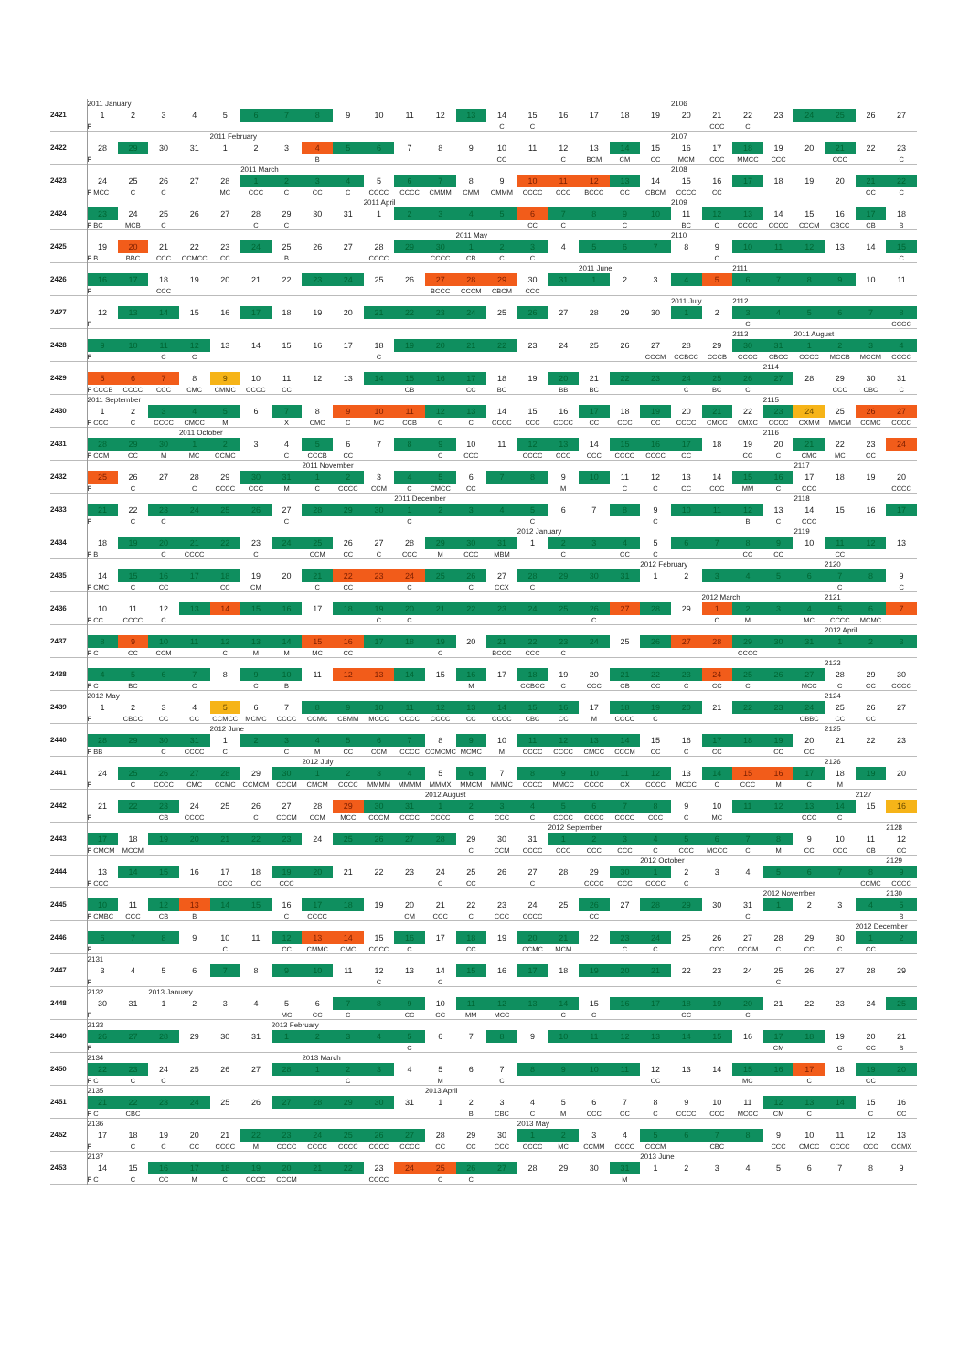| 2421 | 2011 January | | | | | | | | | | | | | | | | | | | 2106 | | | | | | | |
| | 1 | 2 | 3 | 4 | 5 | 6 | 7 | 8 | 9 | 10 | 11 | 12 | 13 | 14 | 15 | 16 | 17 | 18 | 19 | 20 | 21 | 22 | 23 | 24 | 25 | 26 | 27 |
| | F | | | | | | | | | | | | | C | C | | | | | | CCC | C | | | | | |
| 2422 | | | | | 2011 February | | | | | | | | | | | | | | | 2107 | | | | | | | |
| | 28 | 29 | 30 | 31 | 1 | 2 | 3 | 4 | 5 | 6 | 7 | 8 | 9 | 10 | 11 | 12 | 13 | 14 | 15 | 16 | 17 | 18 | 19 | 20 | 21 | 22 | 23 |
| | F | | | | | | | B | | | | | | CC | | C | BCM | CM | CC | MCM | CCC | MMCC | CCC | | CCC | | C |
| 2423 | | | | | | 2011 March | | | | | | | | | | | | | | 2108 | | | | | | | |
| | 24 | 25 | 26 | 27 | 28 | 1 | 2 | 3 | 4 | 5 | 6 | 7 | 8 | 9 | 10 | 11 | 12 | 13 | 14 | 15 | 16 | 17 | 18 | 19 | 20 | 21 | 22 |
| | F MCC | C | C | | MC | CCC | C | CC | C | CCCC | CCCC | CMMM | CMM | CMMM | CCCC | CCC | BCCC | CC | CBCM | CCCC | CC | | | | | CC | C |
| 2424 | | | | | | | | | | 2011 April | | | | | | | | | | 2109 | | | | | | | |
| | 23 | 24 | 25 | 26 | 27 | 28 | 29 | 30 | 31 | 1 | 2 | 3 | 4 | 5 | 6 | 7 | 8 | 9 | 10 | 11 | 12 | 13 | 14 | 15 | 16 | 17 | 18 |
| | F BC | MCB | C | | | C | C | | | | | | | | CC | C | | C | | BC | C | CCCC | CCCC | CCCM | CBCC | CB | B |
| 2425 | | | | | | | | | | | | | 2011 May | | | | | | | 2110 | | | | | | | |
| | 19 | 20 | 21 | 22 | 23 | 24 | 25 | 26 | 27 | 28 | 29 | 30 | 1 | 2 | 3 | 4 | 5 | 6 | 7 | 8 | 9 | 10 | 11 | 12 | 13 | 14 | 15 |
| | F B | BBC | CCC | CCMCC | CC | | B | | | CCCC | | CCCC | CB | C | C | | | | | | C | | | | | | C |
| 2426 | | | | | | | | | | | | | | | | | 2011 June | | | | | 2111 | | | | | |
| | 16 | 17 | 18 | 19 | 20 | 21 | 22 | 23 | 24 | 25 | 26 | 27 | 28 | 29 | 30 | 31 | 1 | 2 | 3 | 4 | 5 | 6 | 7 | 8 | 9 | 10 | 11 |
| | F | | CCC | | | | | | | | | BCCC | CCCM | CBCM | CCC | | | | | | | | | | | | |
| 2427 | | | | | | | | | | | | | | | | | | | | 2011 July | | 2112 | | | | | |
| | 12 | 13 | 14 | 15 | 16 | 17 | 18 | 19 | 20 | 21 | 22 | 23 | 24 | 25 | 26 | 27 | 28 | 29 | 30 | 1 | 2 | 3 | 4 | 5 | 6 | 7 | 8 |
| | F | | | | | | | | | | | | | | | | | | | | | C | | | | | CCCC |
| 2428 | | | | | | | | | | | | | | | | | | | | | | 2113 | | 2011 August | | | |
| | 9 | 10 | 11 | 12 | 13 | 14 | 15 | 16 | 17 | 18 | 19 | 20 | 21 | 22 | 23 | 24 | 25 | 26 | 27 | 28 | 29 | 30 | 31 | 1 | 2 | 3 | 4 |
| | F | | C | C | | | | | | C | | | | | | | | | CCCM | CCBCC | CCCB | CCCC | CBCC | CCCC | MCCB | MCCM | CCCC |
| 2429 | | | | | | | | | | | | | | | | | | | | | | | 2114 | | | | |
| | 5 | 6 | 7 | 8 | 9 | 10 | 11 | 12 | 13 | 14 | 15 | 16 | 17 | 18 | 19 | 20 | 21 | 22 | 23 | 24 | 25 | 26 | 27 | 28 | 29 | 30 | 31 |
| | F CCCB | CCCC | CCC | CMC | CMMC | CCCC | CC | | | | CB | | CC | BC | | BB | BC | | | C | BC | C | | | CCC | CBC | C |
| 2430 | 2011 September | | | | | | | | | | | | | | | | | | | | | | 2115 | | | | |
| | 1 | 2 | 3 | 4 | 5 | 6 | 7 | 8 | 9 | 10 | 11 | 12 | 13 | 14 | 15 | 16 | 17 | 18 | 19 | 20 | 21 | 22 | 23 | 24 | 25 | 26 | 27 |
| | F CCC | C | CCCC | CMCC | M | | X | CMC | C | MC | CCB | C | C | CCCC | CCC | CCCC | CC | CCC | CC | CCCC | CMCC | CMXC | CCCC | CXMM | MMCM | CCMC | CCCC |
| 2431 | | | | 2011 October | | | | | | | | | | | | | | | | | | | 2116 | | | | |
| | 28 | 29 | 30 | 1 | 2 | 3 | 4 | 5 | 6 | 7 | 8 | 9 | 10 | 11 | 12 | 13 | 14 | 15 | 16 | 17 | 18 | 19 | 20 | 21 | 22 | 23 | 24 |
| | F CCM | CC | M | MC | CCMC | | C | CCCB | CC | | | C | CCC | | CCCC | CCC | CCC | CCCC | CCCC | CC | | CC | C | CMC | MC | CC | |
| 2432 | | | | | | | | 2011 November | | | | | | | | | | | | | | | | 2117 | | | |
| | 25 | 26 | 27 | 28 | 29 | 30 | 31 | 1 | 2 | 3 | 4 | 5 | 6 | 7 | 8 | 9 | 10 | 11 | 12 | 13 | 14 | 15 | 16 | 17 | 18 | 19 | 20 |
| | F | C | | C | CCCC | CCC | M | C | CCCC | CCM | C | CMCC | CC | | | M | | C | C | CC | CCC | MM | C | CCC | | | CCCC |
| 2433 | | | | | | | | | | | 2011 December | | | | | | | | | | | | | 2118 | | | |
| | 21 | 22 | 23 | 24 | 25 | 26 | 27 | 28 | 29 | 30 | 1 | 2 | 3 | 4 | 5 | 6 | 7 | 8 | 9 | 10 | 11 | 12 | 13 | 14 | 15 | 16 | 17 |
| | F | C | C | | | | C | | | | C | | | | C | | | | C | | | B | C | CCC | | | |
| 2434 | | | | | | | | | | | | | | | 2012 January | | | | | | | | | 2119 | | | |
| | 18 | 19 | 20 | 21 | 22 | 23 | 24 | 25 | 26 | 27 | 28 | 29 | 30 | 31 | 1 | 2 | 3 | 4 | 5 | 6 | 7 | 8 | 9 | 10 | 11 | 12 | 13 |
| | F B | | C | CCCC | | C | | CCM | CC | C | CCC | M | CCC | MBM | | C | | CC | C | | | CC | CC | | CC | | |
| 2435 | | | | | | | | | | | | | | | | | | | 2012 February | | | | | | 2120 | | |
| | 14 | 15 | 16 | 17 | 18 | 19 | 20 | 21 | 22 | 23 | 24 | 25 | 26 | 27 | 28 | 29 | 30 | 31 | 1 | 2 | 3 | 4 | 5 | 6 | 7 | 8 | 9 |
| | F CMC | C | CC | | CC | CM | | C | CC | | C | | C | CCX | C | | | | | | | | | | C | | C |
| 2436 | | | | | | | | | | | | | | | | | | | | | 2012 March | | | | 2121 | | |
| | 10 | 11 | 12 | 13 | 14 | 15 | 16 | 17 | 18 | 19 | 20 | 21 | 22 | 23 | 24 | 25 | 26 | 27 | 28 | 29 | 1 | 2 | 3 | 4 | 5 | 6 | 7 |
| | F CC | CCCC | C | | | | | | | C | C | | | | | | C | | | | C | M | | MC | CCCC | MCMC | |
| 2437 | | | | | | | | | | | | | | | | | | | | | | | | | 2012 April | | |
| | 8 | 9 | 10 | 11 | 12 | 13 | 14 | 15 | 16 | 17 | 18 | 19 | 20 | 21 | 22 | 23 | 24 | 25 | 26 | 27 | 28 | 29 | 30 | 31 | 1 | 2 | 3 |
| | F C | CC | CCM | | C | M | M | MC | CC | | | C | | BCCC | CCC | C | | | | | | CCCC | | | | | |
| 2438 | | | | | | | | | | | | | | | | | | | | | | | | | 2123 | | |
| | 4 | 5 | 6 | 7 | 8 | 9 | 10 | 11 | 12 | 13 | 14 | 15 | 16 | 17 | 18 | 19 | 20 | 21 | 22 | 23 | 24 | 25 | 26 | 27 | 28 | 29 | 30 |
| | F C | BC | | C | | C | B | | | | | | M | | CCBCC | C | CCC | CB | CC | C | CC | C | | MCC | C | CC | CCCC |
| 2439 | 2012 May | | | | | | | | | | | | | | | | | | | | | | | | 2124 | | |
| | 1 | 2 | 3 | 4 | 5 | 6 | 7 | 8 | 9 | 10 | 11 | 12 | 13 | 14 | 15 | 16 | 17 | 18 | 19 | 20 | 21 | 22 | 23 | 24 | 25 | 26 | 27 |
| | F | CBCC | CC | CC | CCMCC | MCMC | CCCC | CCMC | CBMM | MCCC | CCCC | CCCC | CC | CCCC | CBC | CC | M | CCCC | C | | | | | CBBC | CC | CC | |
| 2440 | | | | | 2012 June | | | | | | | | | | | | | | | | | | | | 2125 | | |
| | 28 | 29 | 30 | 31 | 1 | 2 | 3 | 4 | 5 | 6 | 7 | 8 | 9 | 10 | 11 | 12 | 13 | 14 | 15 | 16 | 17 | 18 | 19 | 20 | 21 | 22 | 23 |
| | F BB | | C | CCCC | C | | C | M | CC | CCM | CCCC | CCMCMC | MCMC | M | CCCC | CCCC | CMCC | CCCM | CC | C | CC | | CC | CC | | | |
| 2441 | | | | | | | | 2012 July | | | | | | | | | | | | | | | | | 2126 | | |
| | 24 | 25 | 26 | 27 | 28 | 29 | 30 | 1 | 2 | 3 | 4 | 5 | 6 | 7 | 8 | 9 | 10 | 11 | 12 | 13 | 14 | 15 | 16 | 17 | 18 | 19 | 20 |
| | F | C | CCCC | CMC | CCMC | CCMCM | CCCM | CMCM | CCCC | MMMM | MMMM | MMMX | MMCM | MMMC | CCCC | MMCC | CCCC | CX | CCCC | MCCC | C | CCC | M | C | M | | |
| 2442 | | | | | | | | | | | | 2012 August | | | | | | | | | | | | | | 2127 | |
| | 21 | 22 | 23 | 24 | 25 | 26 | 27 | 28 | 29 | 30 | 31 | 1 | 2 | 3 | 4 | 5 | 6 | 7 | 8 | 9 | 10 | 11 | 12 | 13 | 14 | 15 | 16 |
| | F | | CB | CCCC | | C | CCCM | CCM | MCC | CCCM | CCCC | CCCC | C | CCC | C | CCCC | CCCC | CCCC | CCC | C | MC | | | CCC | C | | |
| 2443 | | | | | | | | | | | | | | | | 2012 September | | | | | | | | | | | 2128 |
| | 17 | 18 | 19 | 20 | 21 | 22 | 23 | 24 | 25 | 26 | 27 | 28 | 29 | 30 | 31 | 1 | 2 | 3 | 4 | 5 | 6 | 7 | 8 | 9 | 10 | 11 | 12 |
| | F CMCM | MCCM | | | | | | | | | | | C | CCM | CCCC | CCC | CCC | CCC | C | CCC | MCCC | C | M | CC | CCC | CB | CC |
| 2444 | | | | | | | | | | | | | | | | | | | 2012 October | | | | | | | | 2129 |
| | 13 | 14 | 15 | 16 | 17 | 18 | 19 | 20 | 21 | 22 | 23 | 24 | 25 | 26 | 27 | 28 | 29 | 30 | 1 | 2 | 3 | 4 | 5 | 6 | 7 | 8 | 9 |
| | F CCC | | | | CCC | CC | CCC | | | | | C | CC | | C | | CCCC | CCC | CCCC | C | | | | | | CCMC | CCCC |
| 2445 | | | | | | | | | | | | | | | | | | | | | | | 2012 November | | | | 2130 |
| | 10 | 11 | 12 | 13 | 14 | 15 | 16 | 17 | 18 | 19 | 20 | 21 | 22 | 23 | 24 | 25 | 26 | 27 | 28 | 29 | 30 | 31 | 1 | 2 | 3 | 4 | 5 |
| | F CMBC | CCC | CB | B | | | C | CCCC | | | CM | CCC | C | CCC | CCCC | | CC | | | | | C | | | | | B |
| 2446 | | | | | | | | | | | | | | | | | | | | | | | | | | 2012 December | |
| | 6 | 7 | 8 | 9 | 10 | 11 | 12 | 13 | 14 | 15 | 16 | 17 | 18 | 19 | 20 | 21 | 22 | 23 | 24 | 25 | 26 | 27 | 28 | 29 | 30 | 1 | 2 |
| | F | | | | C | | CC | CMMC | CMC | CCCC | C | | CC | | CCMC | MCM | | C | C | | CCC | CCCM | C | CC | C | CC | |
| 2447 | 2131 | | | | | | | | | | | | | | | | | | | | | | | | | | |
| | 3 | 4 | 5 | 6 | 7 | 8 | 9 | 10 | 11 | 12 | 13 | 14 | 15 | 16 | 17 | 18 | 19 | 20 | 21 | 22 | 23 | 24 | 25 | 26 | 27 | 28 | 29 |
| | F | | | | | | | | | C | | C | | | | | | | | | | | C | | | | |
| 2448 | 2132 | | 2013 January | | | | | | | | | | | | | | | | | | | | | | | | |
| | 30 | 31 | 1 | 2 | 3 | 4 | 5 | 6 | 7 | 8 | 9 | 10 | 11 | 12 | 13 | 14 | 15 | 16 | 17 | 18 | 19 | 20 | 21 | 22 | 23 | 24 | 25 |
| | F | | | | | | MC | CC | C | | CC | CC | MM | MCC | | C | C | | | CC | | C | | | | | |
| 2449 | 2133 | | | | | | 2013 February | | | | | | | | | | | | | | | | | | | | |
| | 26 | 27 | 28 | 29 | 30 | 31 | 1 | 2 | 3 | 4 | 5 | 6 | 7 | 8 | 9 | 10 | 11 | 12 | 13 | 14 | 15 | 16 | 17 | 18 | 19 | 20 | 21 |
| | F | | | | | | | | | | C | | | | | | | | | | | | CM | | C | CC | B |
| 2450 | 2134 | | | | | | | 2013 March | | | | | | | | | | | | | | | | | | | |
| | 22 | 23 | 24 | 25 | 26 | 27 | 28 | 1 | 2 | 3 | 4 | 5 | 6 | 7 | 8 | 9 | 10 | 11 | 12 | 13 | 14 | 15 | 16 | 17 | 18 | 19 | 20 |
| | F C | C | C | | | | | | C | | | M | | C | | | | | CC | | | MC | | C | | CC | |
| 2451 | 2135 | | | | | | | | | | | 2013 April | | | | | | | | | | | | | | | |
| | 21 | 22 | 23 | 24 | 25 | 26 | 27 | 28 | 29 | 30 | 31 | 1 | 2 | 3 | 4 | 5 | 6 | 7 | 8 | 9 | 10 | 11 | 12 | 13 | 14 | 15 | 16 |
| | F C | CBC | | | | | | | | | | | B | CBC | C | M | CCC | CC | C | CCCC | CCC | MCCC | CM | C | | C | CC |
| 2452 | 2136 | | | | | | | | | | | | | | 2013 May | | | | | | | | | | | | |
| | 17 | 18 | 19 | 20 | 21 | 22 | 23 | 24 | 25 | 26 | 27 | 28 | 29 | 30 | 1 | 2 | 3 | 4 | 5 | 6 | 7 | 8 | 9 | 10 | 11 | 12 | 13 |
| | F | C | C | CC | CCCC | M | CCCC | CCCC | CCCC | CCCC | CCCC | CC | CC | CCC | CCCC | MC | CCMM | CCCC | CCCM | | CBC | | CCC | CMCC | CCCC | CCC | CCMX |
| 2453 | 2137 | | | | | | | | | | | | | | | | | | 2013 June | | | | | | | | |
| | 14 | 15 | 16 | 17 | 18 | 19 | 20 | 21 | 22 | 23 | 24 | 25 | 26 | 27 | 28 | 29 | 30 | 31 | 1 | 2 | 3 | 4 | 5 | 6 | 7 | 8 | 9 |
| | F C | C | CC | M | C | CCCC | CCCM | | | CCCC | | C | C | | | | | M | | | | | | | | | |